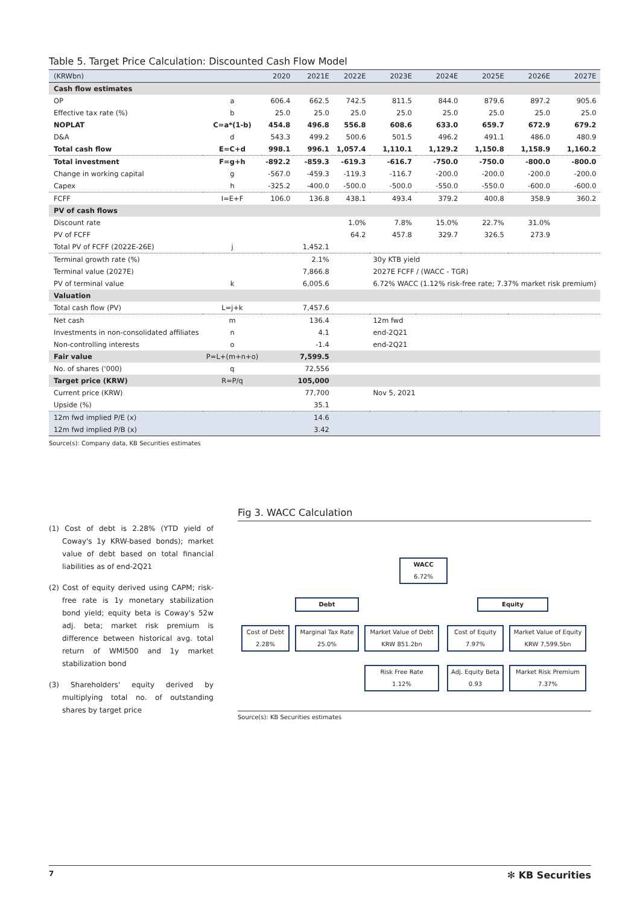Table 5. Target Price Calculation: Discounted Cash Flow Model
| (KRWbn) | | 2020 | 2021E | 2022E | 2023E | 2024E | 2025E | 2026E | 2027E |
| --- | --- | --- | --- | --- | --- | --- | --- | --- | --- |
| Cash flow estimates | | | | | | | | | |
| OP | a | 606.4 | 662.5 | 742.5 | 811.5 | 844.0 | 879.6 | 897.2 | 905.6 |
| Effective tax rate (%) | b | 25.0 | 25.0 | 25.0 | 25.0 | 25.0 | 25.0 | 25.0 | 25.0 |
| NOPLAT | C=a*(1-b) | 454.8 | 496.8 | 556.8 | 608.6 | 633.0 | 659.7 | 672.9 | 679.2 |
| D&A | d | 543.3 | 499.2 | 500.6 | 501.5 | 496.2 | 491.1 | 486.0 | 480.9 |
| Total cash flow | E=C+d | 998.1 | 996.1 | 1,057.4 | 1,110.1 | 1,129.2 | 1,150.8 | 1,158.9 | 1,160.2 |
| Total investment | F=g+h | -892.2 | -859.3 | -619.3 | -616.7 | -750.0 | -750.0 | -800.0 | -800.0 |
| Change in working capital | g | -567.0 | -459.3 | -119.3 | -116.7 | -200.0 | -200.0 | -200.0 | -200.0 |
| Capex | h | -325.2 | -400.0 | -500.0 | -500.0 | -550.0 | -550.0 | -600.0 | -600.0 |
| FCFF | I=E+F | 106.0 | 136.8 | 438.1 | 493.4 | 379.2 | 400.8 | 358.9 | 360.2 |
| PV of cash flows | | | | | | | | | |
| Discount rate | | | | 1.0% | 7.8% | 15.0% | 22.7% | 31.0% | |
| PV of FCFF | | | | 64.2 | 457.8 | 329.7 | 326.5 | 273.9 | |
| Total PV of FCFF (2022E-26E) | j | | 1,452.1 | | | | | | |
| Terminal growth rate (%) | | | 2.1% | | 30y KTB yield | | | | |
| Terminal value (2027E) | | | 7,866.8 | | 2027E FCFF / (WACC - TGR) | | | | |
| PV of terminal value | k | | 6,005.6 | | 6.72% WACC (1.12% risk-free rate; 7.37% market risk premium) | | | | |
| Valuation | | | | | | | | | |
| Total cash flow (PV) | L=j+k | | 7,457.6 | | | | | | |
| Net cash | m | | 136.4 | | 12m fwd | | | | |
| Investments in non-consolidated affiliates | n | | 4.1 | | end-2Q21 | | | | |
| Non-controlling interests | o | | -1.4 | | end-2Q21 | | | | |
| Fair value | P=L+(m+n+o) | | 7,599.5 | | | | | | |
| No. of shares ('000) | q | | 72,556 | | | | | | |
| Target price (KRW) | R=P/q | | 105,000 | | | | | | |
| Current price (KRW) | | | 77,700 | | Nov 5, 2021 | | | | |
| Upside (%) | | | 35.1 | | | | | | |
| 12m fwd implied P/E (x) | | | 14.6 | | | | | | |
| 12m fwd implied P/B (x) | | | 3.42 | | | | | | |
Source(s): Company data, KB Securities estimates
(1) Cost of debt is 2.28% (YTD yield of Coway's 1y KRW-based bonds); market value of debt based on total financial liabilities as of end-2Q21
(2) Cost of equity derived using CAPM; risk-free rate is 1y monetary stabilization bond yield; equity beta is Coway's 52w adj. beta; market risk premium is difference between historical avg. total return of WMI500 and 1y market stabilization bond
(3) Shareholders' equity derived by multiplying total no. of outstanding shares by target price
Fig 3. WACC Calculation
WACC
6.72%
Debt Equity
Cost of Debt
2.28%
Marginal Tax Rate
25.0%
Market Value of Debt
KRW 851.2bn
Cost of Equity
7.97%
Market Value of Equity
KRW 7,599.5bn
Risk Free Rate
1.12%
Adj. Equity Beta
0.93
Market Risk Premium
7.37%
Source(s): KB Securities estimates
7 ✻ KB Securities